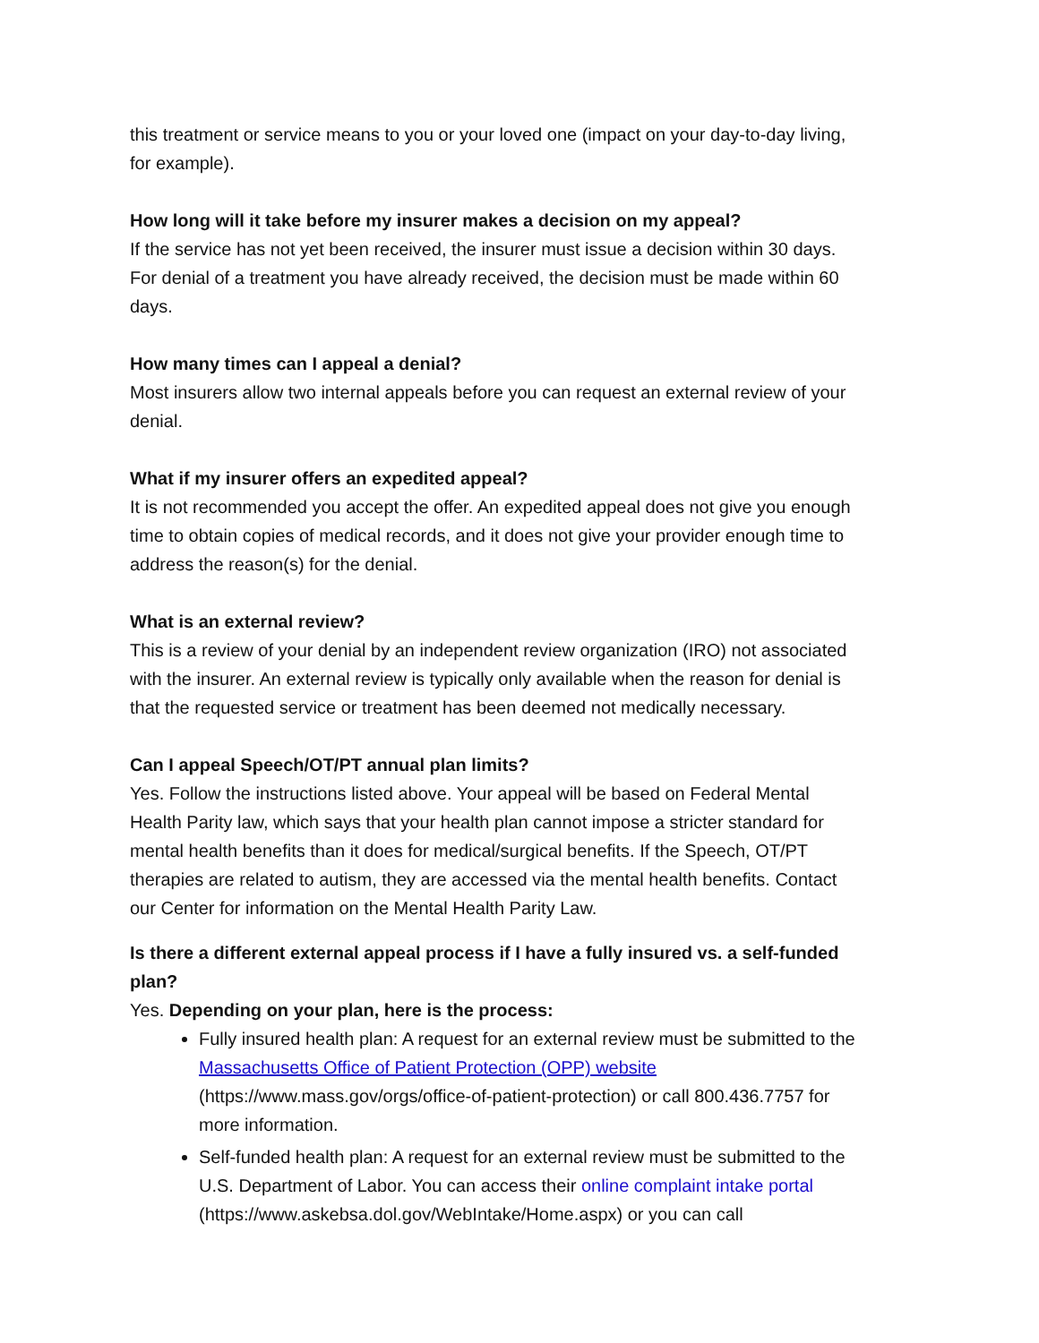this treatment or service means to you or your loved one (impact on your day-to-day living, for example).
How long will it take before my insurer makes a decision on my appeal?
If the service has not yet been received, the insurer must issue a decision within 30 days. For denial of a treatment you have already received, the decision must be made within 60 days.
How many times can I appeal a denial?
Most insurers allow two internal appeals before you can request an external review of your denial.
What if my insurer offers an expedited appeal?
It is not recommended you accept the offer. An expedited appeal does not give you enough time to obtain copies of medical records, and it does not give your provider enough time to address the reason(s) for the denial.
What is an external review?
This is a review of your denial by an independent review organization (IRO) not associated with the insurer. An external review is typically only available when the reason for denial is that the requested service or treatment has been deemed not medically necessary.
Can I appeal Speech/OT/PT annual plan limits?
Yes. Follow the instructions listed above. Your appeal will be based on Federal Mental Health Parity law, which says that your health plan cannot impose a stricter standard for mental health benefits than it does for medical/surgical benefits. If the Speech, OT/PT therapies are related to autism, they are accessed via the mental health benefits. Contact our Center for information on the Mental Health Parity Law.
Is there a different external appeal process if I have a fully insured vs. a self-funded plan?
Yes. Depending on your plan, here is the process:
Fully insured health plan: A request for an external review must be submitted to the Massachusetts Office of Patient Protection (OPP) website (https://www.mass.gov/orgs/office-of-patient-protection) or call 800.436.7757 for more information.
Self-funded health plan: A request for an external review must be submitted to the U.S. Department of Labor. You can access their online complaint intake portal (https://www.askebsa.dol.gov/WebIntake/Home.aspx) or you can call